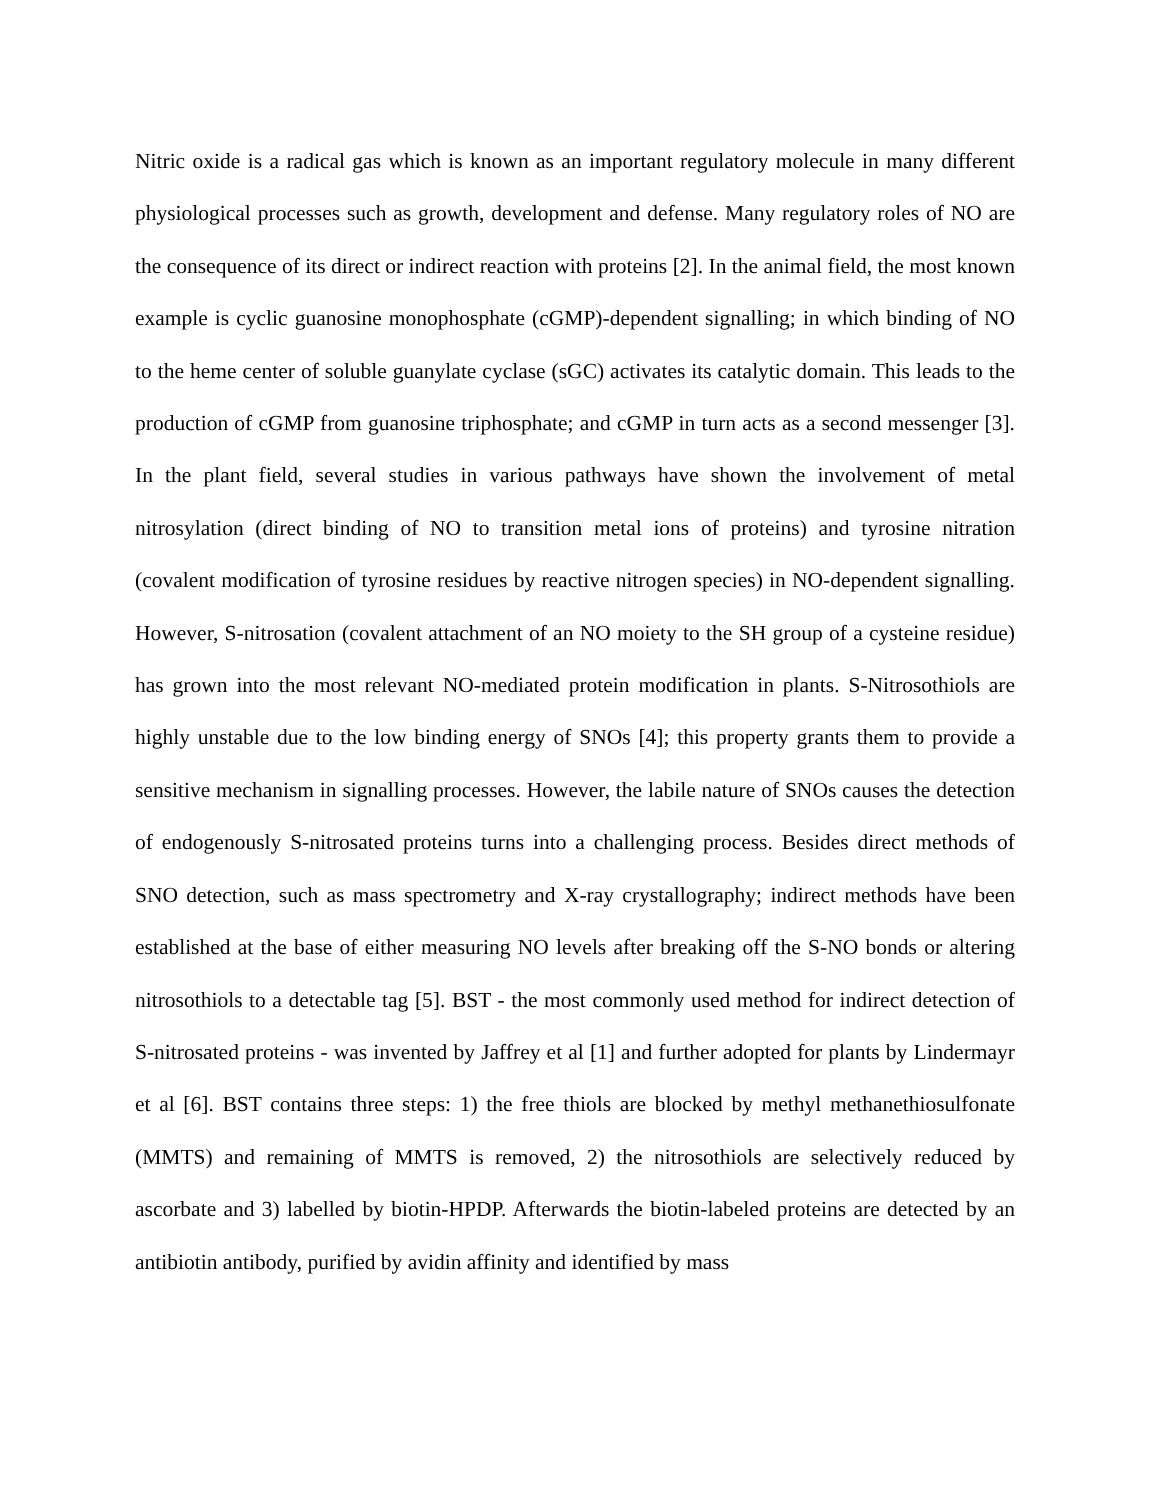Nitric oxide is a radical gas which is known as an important regulatory molecule in many different physiological processes such as growth, development and defense. Many regulatory roles of NO are the consequence of its direct or indirect reaction with proteins [2]. In the animal field, the most known example is cyclic guanosine monophosphate (cGMP)-dependent signalling; in which binding of NO to the heme center of soluble guanylate cyclase (sGC) activates its catalytic domain. This leads to the production of cGMP from guanosine triphosphate; and cGMP in turn acts as a second messenger [3]. In the plant field, several studies in various pathways have shown the involvement of metal nitrosylation (direct binding of NO to transition metal ions of proteins) and tyrosine nitration (covalent modification of tyrosine residues by reactive nitrogen species) in NO-dependent signalling. However, S-nitrosation (covalent attachment of an NO moiety to the SH group of a cysteine residue) has grown into the most relevant NO-mediated protein modification in plants. S-Nitrosothiols are highly unstable due to the low binding energy of SNOs [4]; this property grants them to provide a sensitive mechanism in signalling processes. However, the labile nature of SNOs causes the detection of endogenously S-nitrosated proteins turns into a challenging process. Besides direct methods of SNO detection, such as mass spectrometry and X-ray crystallography; indirect methods have been established at the base of either measuring NO levels after breaking off the S-NO bonds or altering nitrosothiols to a detectable tag [5]. BST - the most commonly used method for indirect detection of S-nitrosated proteins - was invented by Jaffrey et al [1] and further adopted for plants by Lindermayr et al [6]. BST contains three steps: 1) the free thiols are blocked by methyl methanethiosulfonate (MMTS) and remaining of MMTS is removed, 2) the nitrosothiols are selectively reduced by ascorbate and 3) labelled by biotin-HPDP. Afterwards the biotin-labeled proteins are detected by an antibiotin antibody, purified by avidin affinity and identified by mass